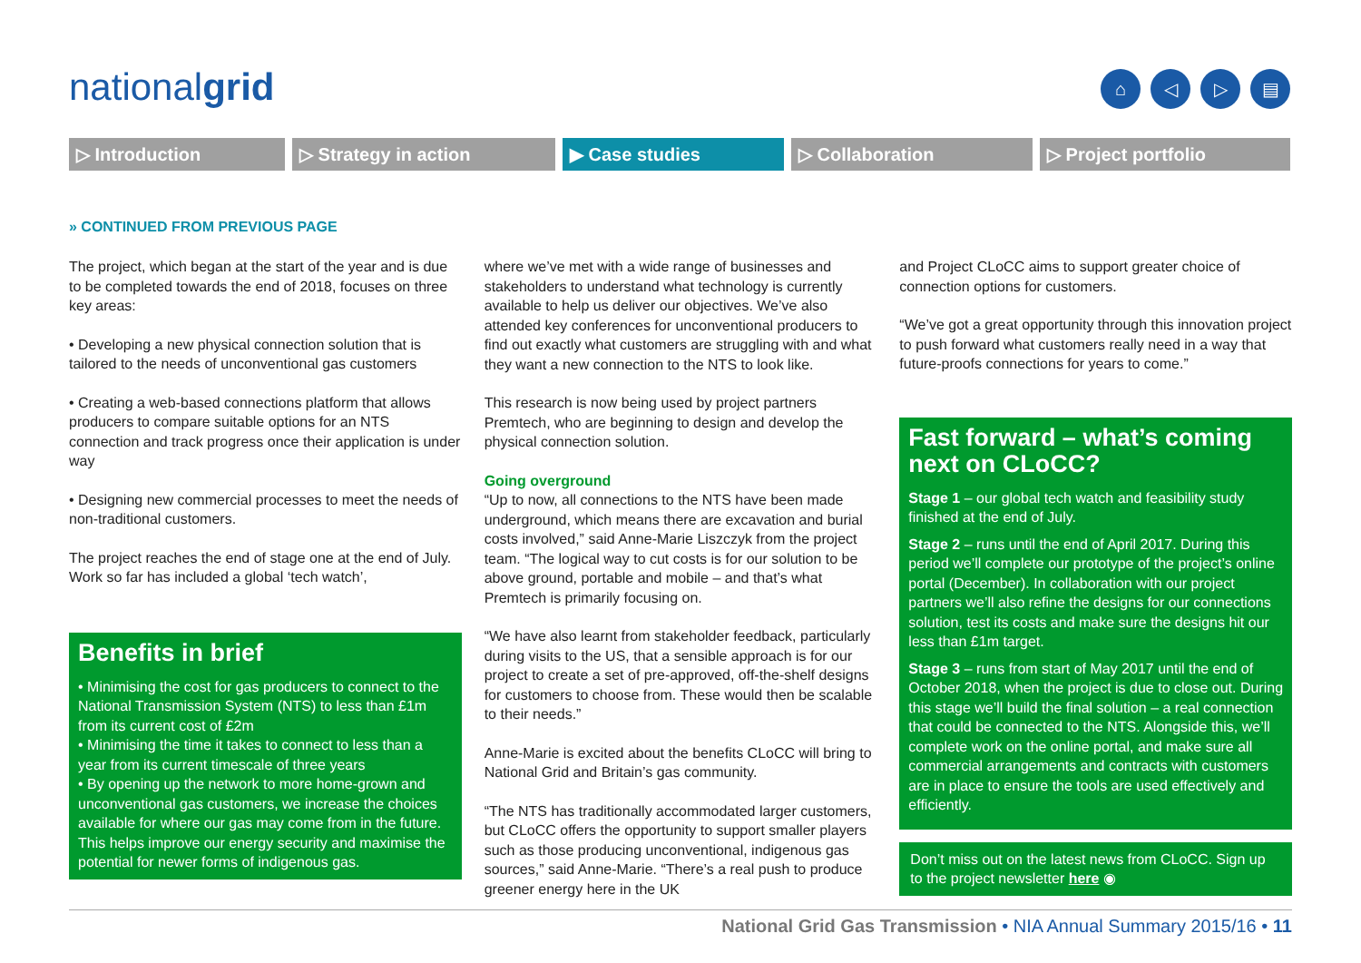nationalgrid ⌂ ◁ ▷ ▤
▷ Introduction ▷ Strategy in action ▶ Case studies ▷ Collaboration ▷ Project portfolio
» CONTINUED FROM PREVIOUS PAGE
The project, which began at the start of the year and is due to be completed towards the end of 2018, focuses on three key areas:
• Developing a new physical connection solution that is tailored to the needs of unconventional gas customers
• Creating a web-based connections platform that allows producers to compare suitable options for an NTS connection and track progress once their application is under way
• Designing new commercial processes to meet the needs of non-traditional customers.
The project reaches the end of stage one at the end of July. Work so far has included a global ‘tech watch’,
Benefits in brief
• Minimising the cost for gas producers to connect to the National Transmission System (NTS) to less than £1m from its current cost of £2m
• Minimising the time it takes to connect to less than a year from its current timescale of three years
• By opening up the network to more home-grown and unconventional gas customers, we increase the choices available for where our gas may come from in the future. This helps improve our energy security and maximise the potential for newer forms of indigenous gas.
where we’ve met with a wide range of businesses and stakeholders to understand what technology is currently available to help us deliver our objectives. We’ve also attended key conferences for unconventional producers to find out exactly what customers are struggling with and what they want a new connection to the NTS to look like.
This research is now being used by project partners Premtech, who are beginning to design and develop the physical connection solution.
Going overground
“Up to now, all connections to the NTS have been made underground, which means there are excavation and burial costs involved,” said Anne-Marie Liszczyk from the project team. “The logical way to cut costs is for our solution to be above ground, portable and mobile – and that’s what Premtech is primarily focusing on.
“We have also learnt from stakeholder feedback, particularly during visits to the US, that a sensible approach is for our project to create a set of pre-approved, off-the-shelf designs for customers to choose from. These would then be scalable to their needs.”
Anne-Marie is excited about the benefits CLoCC will bring to National Grid and Britain’s gas community.
“The NTS has traditionally accommodated larger customers, but CLoCC offers the opportunity to support smaller players such as those producing unconventional, indigenous gas sources,” said Anne-Marie. “There’s a real push to produce greener energy here in the UK
and Project CLoCC aims to support greater choice of connection options for customers.
“We’ve got a great opportunity through this innovation project to push forward what customers really need in a way that future-proofs connections for years to come.”
Fast forward – what’s coming next on CLoCC?
Stage 1 – our global tech watch and feasibility study finished at the end of July.
Stage 2 – runs until the end of April 2017. During this period we’ll complete our prototype of the project’s online portal (December). In collaboration with our project partners we’ll also refine the designs for our connections solution, test its costs and make sure the designs hit our less than £1m target.
Stage 3 – runs from start of May 2017 until the end of October 2018, when the project is due to close out. During this stage we’ll build the final solution – a real connection that could be connected to the NTS. Alongside this, we’ll complete work on the online portal, and make sure all commercial arrangements and contracts with customers are in place to ensure the tools are used effectively and efficiently.
Don’t miss out on the latest news from CLoCC. Sign up to the project newsletter here ◉
National Grid Gas Transmission • NIA Annual Summary 2015/16 • 11